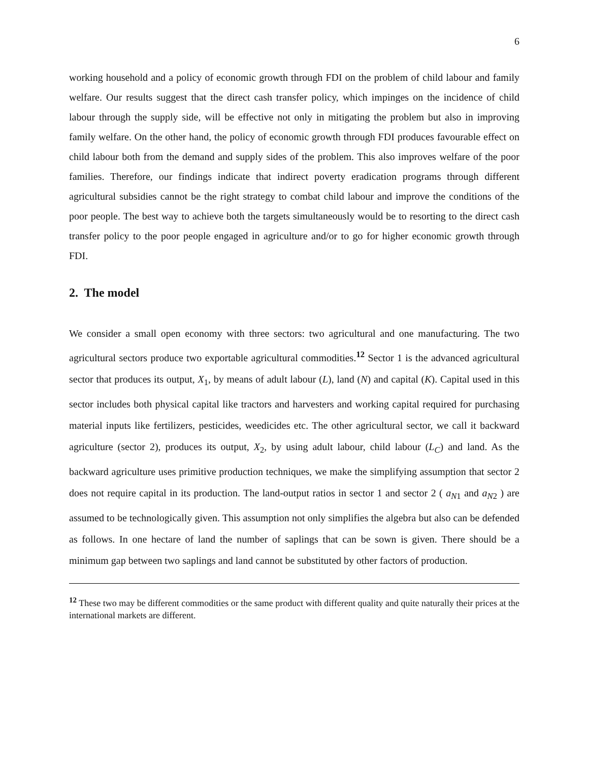6
working household and a policy of economic growth through FDI on the problem of child labour and family welfare. Our results suggest that the direct cash transfer policy, which impinges on the incidence of child labour through the supply side, will be effective not only in mitigating the problem but also in improving family welfare. On the other hand, the policy of economic growth through FDI produces favourable effect on child labour both from the demand and supply sides of the problem. This also improves welfare of the poor families. Therefore, our findings indicate that indirect poverty eradication programs through different agricultural subsidies cannot be the right strategy to combat child labour and improve the conditions of the poor people. The best way to achieve both the targets simultaneously would be to resorting to the direct cash transfer policy to the poor people engaged in agriculture and/or to go for higher economic growth through FDI.
2. The model
We consider a small open economy with three sectors: two agricultural and one manufacturing. The two agricultural sectors produce two exportable agricultural commodities.<sup>12</sup> Sector 1 is the advanced agricultural sector that produces its output, X<sub>1</sub>, by means of adult labour (L), land (N) and capital (K). Capital used in this sector includes both physical capital like tractors and harvesters and working capital required for purchasing material inputs like fertilizers, pesticides, weedicides etc. The other agricultural sector, we call it backward agriculture (sector 2), produces its output, X<sub>2</sub>, by using adult labour, child labour (L<sub>C</sub>) and land. As the backward agriculture uses primitive production techniques, we make the simplifying assumption that sector 2 does not require capital in its production. The land-output ratios in sector 1 and sector 2 ( a<sub>N1</sub> and a<sub>N2</sub> ) are assumed to be technologically given. This assumption not only simplifies the algebra but also can be defended as follows. In one hectare of land the number of saplings that can be sown is given. There should be a minimum gap between two saplings and land cannot be substituted by other factors of production.
<sup>12</sup> These two may be different commodities or the same product with different quality and quite naturally their prices at the international markets are different.